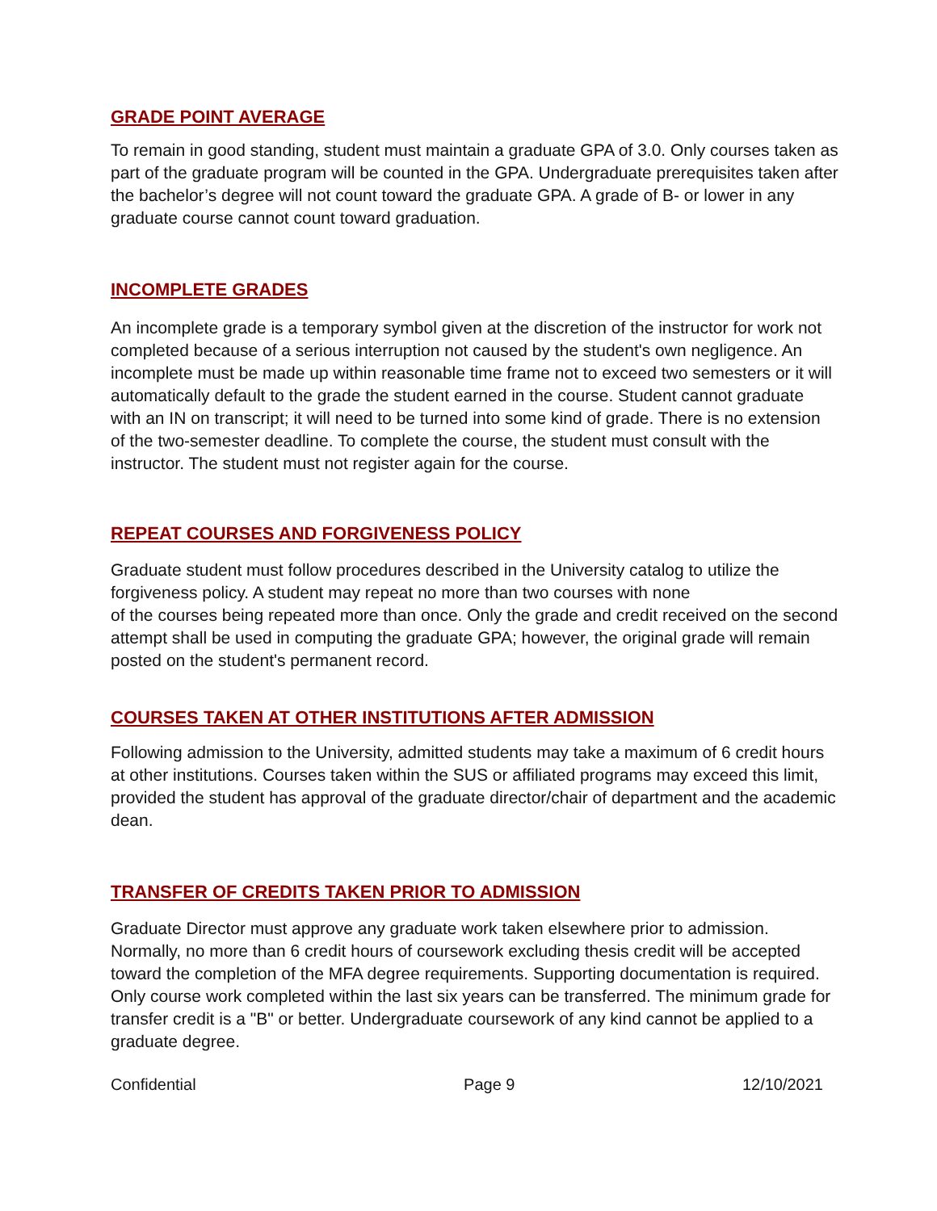GRADE POINT AVERAGE
To remain in good standing, student must maintain a graduate GPA of 3.0. Only courses taken as part of the graduate program will be counted in the GPA. Undergraduate prerequisites taken after the bachelor’s degree will not count toward the graduate GPA. A grade of B- or lower in any graduate course cannot count toward graduation.
INCOMPLETE GRADES
An incomplete grade is a temporary symbol given at the discretion of the instructor for work not completed because of a serious interruption not caused by the student's own negligence. An incomplete must be made up within reasonable time frame not to exceed two semesters or it will automatically default to the grade the student earned in the course. Student cannot graduate with an IN on transcript; it will need to be turned into some kind of grade. There is no extension of the two-semester deadline. To complete the course, the student must consult with the instructor. The student must not register again for the course.
REPEAT COURSES AND FORGIVENESS POLICY
Graduate student must follow procedures described in the University catalog to utilize the forgiveness policy. A student may repeat no more than two courses with none
of the courses being repeated more than once. Only the grade and credit received on the second attempt shall be used in computing the graduate GPA; however, the original grade will remain posted on the student's permanent record.
COURSES TAKEN AT OTHER INSTITUTIONS AFTER ADMISSION
Following admission to the University, admitted students may take a maximum of 6 credit hours at other institutions. Courses taken within the SUS or affiliated programs may exceed this limit, provided the student has approval of the graduate director/chair of department and the academic dean.
TRANSFER OF CREDITS TAKEN PRIOR TO ADMISSION
Graduate Director must approve any graduate work taken elsewhere prior to admission. Normally, no more than 6 credit hours of coursework excluding thesis credit will be accepted toward the completion of the MFA degree requirements. Supporting documentation is required. Only course work completed within the last six years can be transferred. The minimum grade for transfer credit is a "B" or better. Undergraduate coursework of any kind cannot be applied to a graduate degree.
Confidential Page 9 12/10/2021